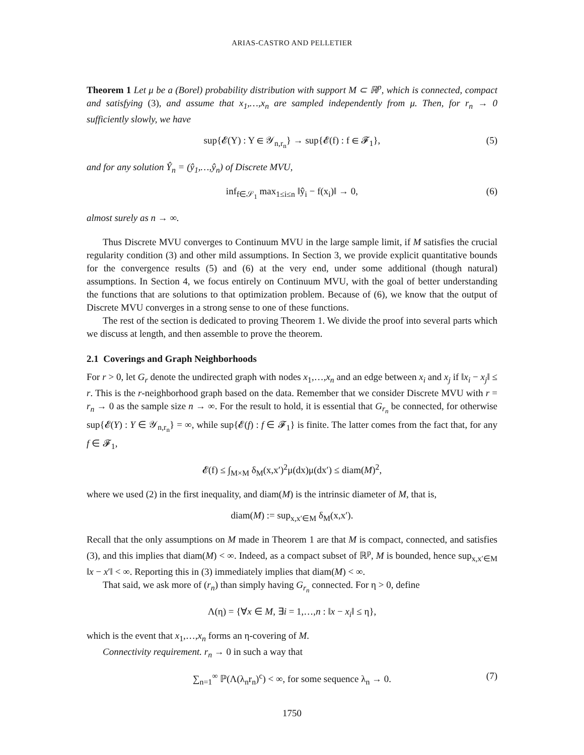ARIAS-CASTRO AND PELLETIER
Theorem 1 Let μ be a (Borel) probability distribution with support M ⊂ ℝ<sup>p</sup>, which is connected, compact and satisfying (3), and assume that x<sub>1</sub>,…,x<sub>n</sub> are sampled independently from μ. Then, for r<sub>n</sub> → 0 sufficiently slowly, we have
sup{𝓔(Y) : Y ∈ 𝒴<sub>n,r<sub>n</sub></sub>} → sup{𝓔(f) : f ∈ 𝓕<sub>1</sub>}, (5)
and for any solution Ŷ<sub>n</sub> = (ŷ<sub>1</sub>,…,ŷ<sub>n</sub>) of Discrete MVU,
inf<sub>f∈𝒮<sub>1</sub></sub> max<sub>1≤i≤n</sub> ‖ŷ<sub>i</sub> − f(x<sub>i</sub>)‖ → 0, (6)
almost surely as n → ∞.
Thus Discrete MVU converges to Continuum MVU in the large sample limit, if M satisfies the crucial regularity condition (3) and other mild assumptions. In Section 3, we provide explicit quantitative bounds for the convergence results (5) and (6) at the very end, under some additional (though natural) assumptions. In Section 4, we focus entirely on Continuum MVU, with the goal of better understanding the functions that are solutions to that optimization problem. Because of (6), we know that the output of Discrete MVU converges in a strong sense to one of these functions.
The rest of the section is dedicated to proving Theorem 1. We divide the proof into several parts which we discuss at length, and then assemble to prove the theorem.
2.1 Coverings and Graph Neighborhoods
For r > 0, let G<sub>r</sub> denote the undirected graph with nodes x<sub>1</sub>,…,x<sub>n</sub> and an edge between x<sub>i</sub> and x<sub>j</sub> if ‖x<sub>i</sub> − x<sub>j</sub>‖ ≤ r. This is the r-neighborhood graph based on the data. Remember that we consider Discrete MVU with r = r<sub>n</sub> → 0 as the sample size n → ∞. For the result to hold, it is essential that G<sub>r<sub>n</sub></sub> be connected, for otherwise sup{𝓔(Y) : Y ∈ 𝒴<sub>n,r<sub>n</sub></sub>} = ∞, while sup{𝓔(f) : f ∈ 𝓕<sub>1</sub>} is finite. The latter comes from the fact that, for any f ∈ 𝓕<sub>1</sub>,
𝓔(f) ≤ ∫<sub>M×M</sub> δ<sub>M</sub>(x,x′)<sup>2</sup>μ(dx)μ(dx′) ≤ diam(M)<sup>2</sup>,
where we used (2) in the first inequality, and diam(M) is the intrinsic diameter of M, that is,
diam(M) := sup<sub>x,x′∈M</sub> δ<sub>M</sub>(x,x′).
Recall that the only assumptions on M made in Theorem 1 are that M is compact, connected, and satisfies (3), and this implies that diam(M) < ∞. Indeed, as a compact subset of ℝ<sup>p</sup>, M is bounded, hence sup<sub>x,x′∈M</sub> ‖x − x′‖ < ∞. Reporting this in (3) immediately implies that diam(M) < ∞.
That said, we ask more of (r<sub>n</sub>) than simply having G<sub>r<sub>n</sub></sub> connected. For η > 0, define
Λ(η) = {∀x ∈ M, ∃i = 1,…,n : ‖x − x<sub>i</sub>‖ ≤ η},
which is the event that x<sub>1</sub>,…,x<sub>n</sub> forms an η-covering of M.
Connectivity requirement. r<sub>n</sub> → 0 in such a way that
∑<sub>n=1</sub><sup>∞</sup> ℙ(Λ(λ<sub>n</sub>r<sub>n</sub>)<sup>c</sup>) < ∞, for some sequence λ<sub>n</sub> → 0. (7)
1750